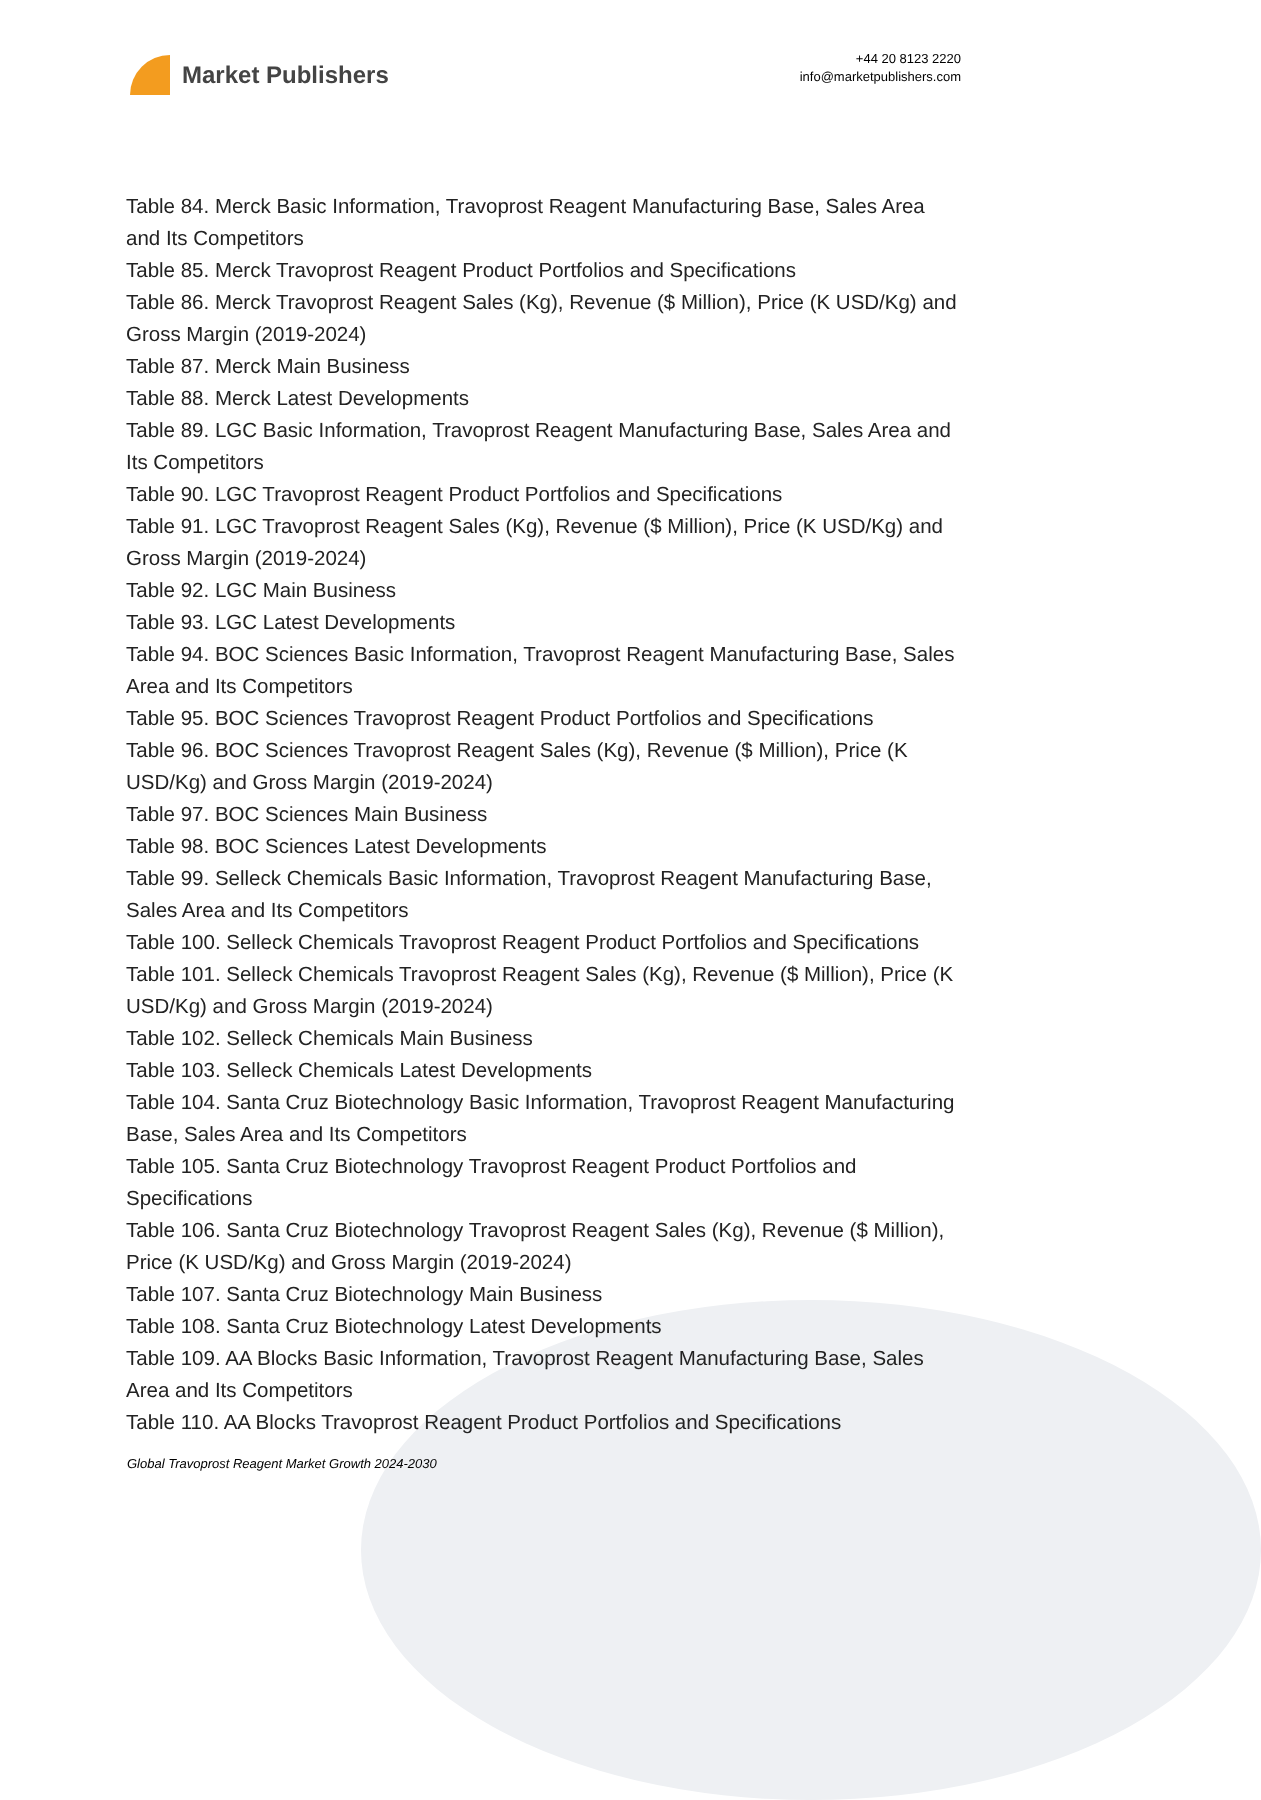Market Publishers
+44 20 8123 2220
info@marketpublishers.com
Table 84. Merck Basic Information, Travoprost Reagent Manufacturing Base, Sales Area and Its Competitors
Table 85. Merck Travoprost Reagent Product Portfolios and Specifications
Table 86. Merck Travoprost Reagent Sales (Kg), Revenue ($ Million), Price (K USD/Kg) and Gross Margin (2019-2024)
Table 87. Merck Main Business
Table 88. Merck Latest Developments
Table 89. LGC Basic Information, Travoprost Reagent Manufacturing Base, Sales Area and Its Competitors
Table 90. LGC Travoprost Reagent Product Portfolios and Specifications
Table 91. LGC Travoprost Reagent Sales (Kg), Revenue ($ Million), Price (K USD/Kg) and Gross Margin (2019-2024)
Table 92. LGC Main Business
Table 93. LGC Latest Developments
Table 94. BOC Sciences Basic Information, Travoprost Reagent Manufacturing Base, Sales Area and Its Competitors
Table 95. BOC Sciences Travoprost Reagent Product Portfolios and Specifications
Table 96. BOC Sciences Travoprost Reagent Sales (Kg), Revenue ($ Million), Price (K USD/Kg) and Gross Margin (2019-2024)
Table 97. BOC Sciences Main Business
Table 98. BOC Sciences Latest Developments
Table 99. Selleck Chemicals Basic Information, Travoprost Reagent Manufacturing Base, Sales Area and Its Competitors
Table 100. Selleck Chemicals Travoprost Reagent Product Portfolios and Specifications
Table 101. Selleck Chemicals Travoprost Reagent Sales (Kg), Revenue ($ Million), Price (K USD/Kg) and Gross Margin (2019-2024)
Table 102. Selleck Chemicals Main Business
Table 103. Selleck Chemicals Latest Developments
Table 104. Santa Cruz Biotechnology Basic Information, Travoprost Reagent Manufacturing Base, Sales Area and Its Competitors
Table 105. Santa Cruz Biotechnology Travoprost Reagent Product Portfolios and Specifications
Table 106. Santa Cruz Biotechnology Travoprost Reagent Sales (Kg), Revenue ($ Million), Price (K USD/Kg) and Gross Margin (2019-2024)
Table 107. Santa Cruz Biotechnology Main Business
Table 108. Santa Cruz Biotechnology Latest Developments
Table 109. AA Blocks Basic Information, Travoprost Reagent Manufacturing Base, Sales Area and Its Competitors
Table 110. AA Blocks Travoprost Reagent Product Portfolios and Specifications
Global Travoprost Reagent Market Growth 2024-2030